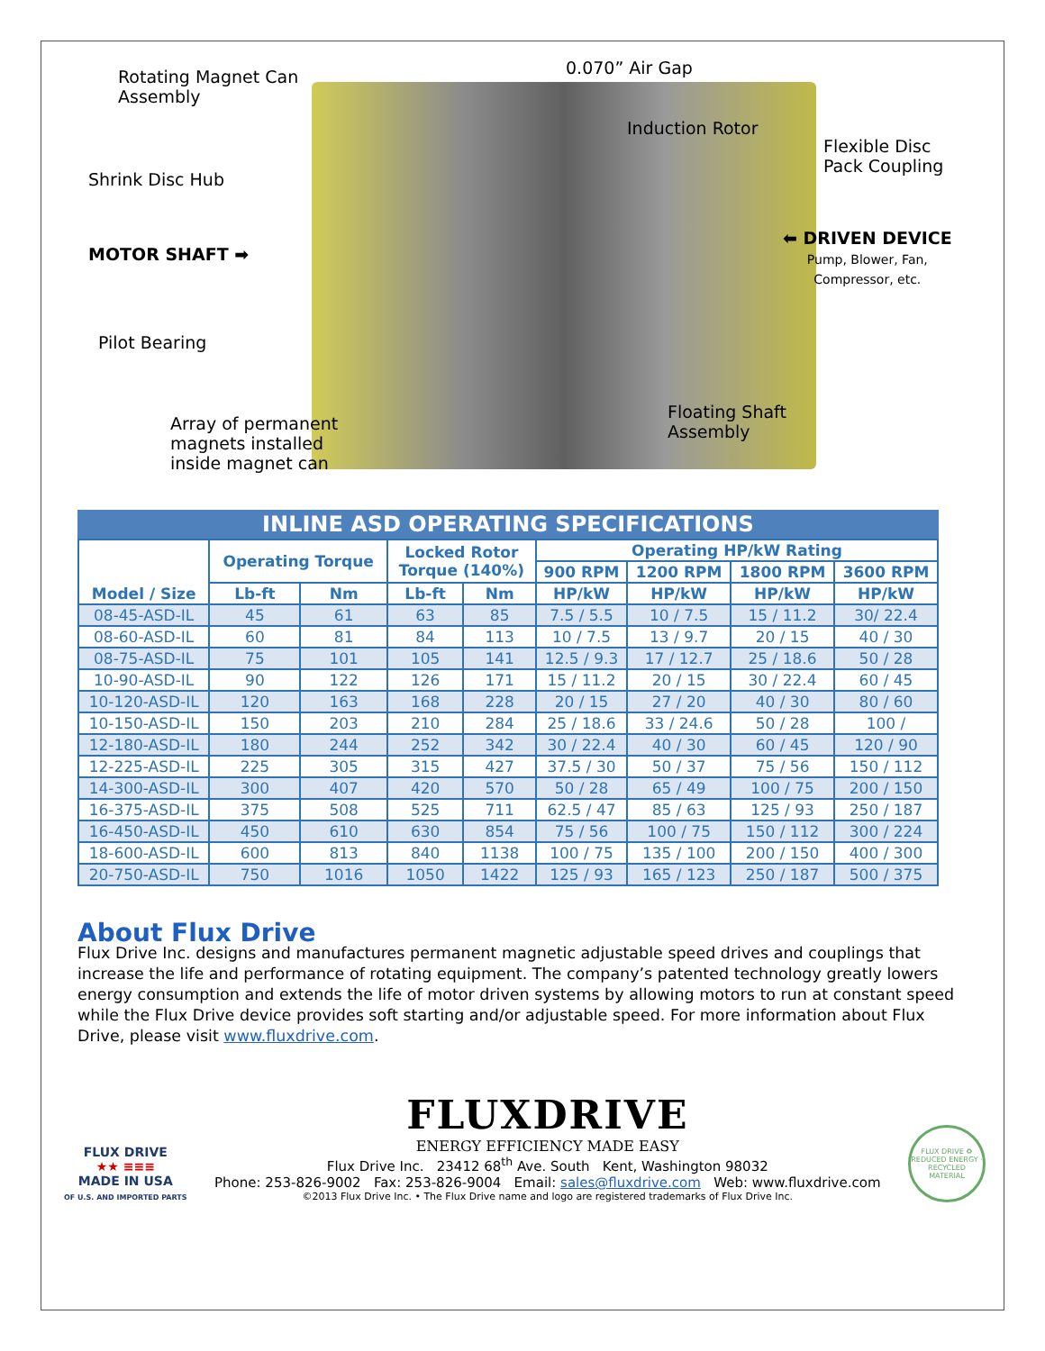Rotating Magnet Can
Assembly
0.070” Air Gap
Induction Rotor
Flexible Disc
Pack Coupling
Shrink Disc Hub
MOTOR SHAFT ➡
⬅ DRIVEN DEVICE
Pump, Blower, Fan,
Compressor, etc.
Pilot Bearing
Array of permanent
magnets installed
inside magnet can
Floating Shaft
Assembly
INLINE ASD OPERATING SPECIFICATIONS
| Model / Size | Operating Torque | | Locked Rotor Torque (140%) | | Operating HP/kW Rating | | | |
| --- | --- | --- | --- | --- | --- | --- | --- | --- |
| | | | | | 900 RPM | 1200 RPM | 1800 RPM | 3600 RPM |
| | Lb-ft | Nm | Lb-ft | Nm | HP/kW | HP/kW | HP/kW | HP/kW |
| 08-45-ASD-IL | 45 | 61 | 63 | 85 | 7.5 / 5.5 | 10 / 7.5 | 15 / 11.2 | 30/ 22.4 |
| 08-60-ASD-IL | 60 | 81 | 84 | 113 | 10 / 7.5 | 13 / 9.7 | 20 / 15 | 40 / 30 |
| 08-75-ASD-IL | 75 | 101 | 105 | 141 | 12.5 / 9.3 | 17 / 12.7 | 25 / 18.6 | 50 / 28 |
| 10-90-ASD-IL | 90 | 122 | 126 | 171 | 15 / 11.2 | 20 / 15 | 30 / 22.4 | 60 / 45 |
| 10-120-ASD-IL | 120 | 163 | 168 | 228 | 20 / 15 | 27 / 20 | 40 / 30 | 80 / 60 |
| 10-150-ASD-IL | 150 | 203 | 210 | 284 | 25 / 18.6 | 33 / 24.6 | 50 / 28 | 100 / |
| 12-180-ASD-IL | 180 | 244 | 252 | 342 | 30 / 22.4 | 40 / 30 | 60 / 45 | 120 / 90 |
| 12-225-ASD-IL | 225 | 305 | 315 | 427 | 37.5 / 30 | 50 / 37 | 75 / 56 | 150 / 112 |
| 14-300-ASD-IL | 300 | 407 | 420 | 570 | 50 / 28 | 65 / 49 | 100 / 75 | 200 / 150 |
| 16-375-ASD-IL | 375 | 508 | 525 | 711 | 62.5 / 47 | 85 / 63 | 125 / 93 | 250 / 187 |
| 16-450-ASD-IL | 450 | 610 | 630 | 854 | 75 / 56 | 100 / 75 | 150 / 112 | 300 / 224 |
| 18-600-ASD-IL | 600 | 813 | 840 | 1138 | 100 / 75 | 135 / 100 | 200 / 150 | 400 / 300 |
| 20-750-ASD-IL | 750 | 1016 | 1050 | 1422 | 125 / 93 | 165 / 123 | 250 / 187 | 500 / 375 |
About Flux Drive
Flux Drive Inc. designs and manufactures permanent magnetic adjustable speed drives and couplings that increase the life and performance of rotating equipment. The company’s patented technology greatly lowers energy consumption and extends the life of motor driven systems by allowing motors to run at constant speed while the Flux Drive device provides soft starting and/or adjustable speed. For more information about Flux Drive, please visit www.fluxdrive.com.
FLUX DRIVE
★★ ≡≡≡
MADE IN USA
OF U.S. AND IMPORTED PARTS
FLUXDRIVE
ENERGY EFFICIENCY MADE EASY
Flux Drive Inc. 23412 68<sup>th</sup> Ave. South Kent, Washington 98032
Phone: 253-826-9002 Fax: 253-826-9004 Email: sales@fluxdrive.com Web: www.fluxdrive.com
©2013 Flux Drive Inc. • The Flux Drive name and logo are registered trademarks of Flux Drive Inc.
FLUX DRIVE ♻ REDUCED ENERGY · RECYCLED MATERIAL